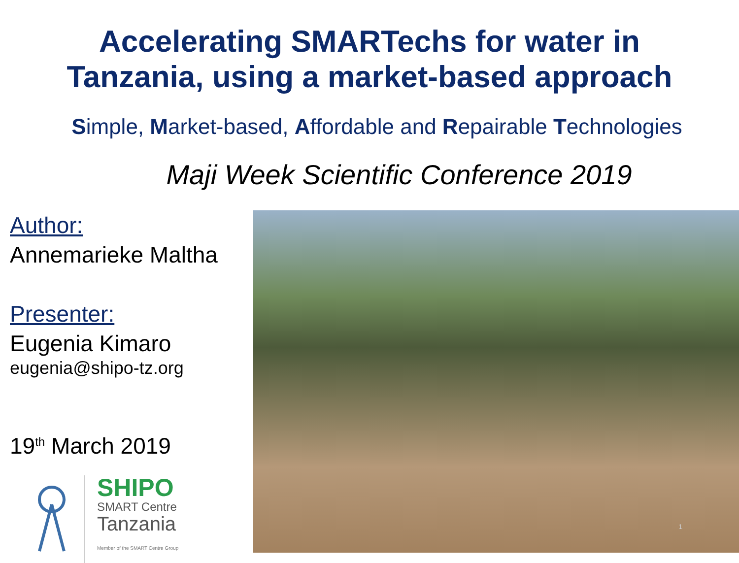Accelerating SMARTechs for water in
Tanzania, using a market-based approach
Simple, Market-based, Affordable and Repairable Technologies
Maji Week Scientific Conference 2019
Author:
Annemarieke Maltha
Presenter:
Eugenia Kimaro
eugenia@shipo-tz.org
19<sup>th</sup> March 2019
SHIPO
SMART Centre
Tanzania
Member of the SMART Centre Group
1